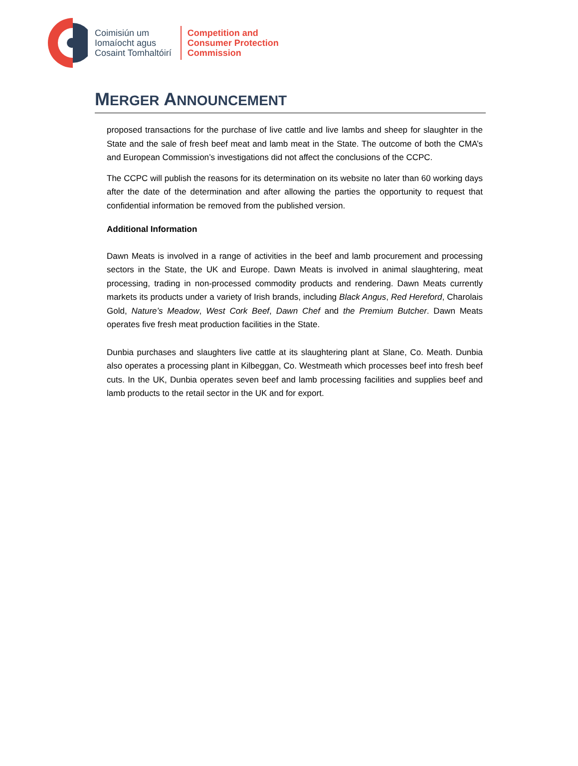Coimisiún um
Iomaíocht agus
Cosaint Tomhaltóirí
Competition and
Consumer Protection
Commission
MERGER ANNOUNCEMENT
proposed transactions for the purchase of live cattle and live lambs and sheep for slaughter in the State and the sale of fresh beef meat and lamb meat in the State. The outcome of both the CMA’s and European Commission’s investigations did not affect the conclusions of the CCPC.
The CCPC will publish the reasons for its determination on its website no later than 60 working days after the date of the determination and after allowing the parties the opportunity to request that confidential information be removed from the published version.
Additional Information
Dawn Meats is involved in a range of activities in the beef and lamb procurement and processing sectors in the State, the UK and Europe. Dawn Meats is involved in animal slaughtering, meat processing, trading in non-processed commodity products and rendering. Dawn Meats currently markets its products under a variety of Irish brands, including Black Angus, Red Hereford, Charolais Gold, Nature’s Meadow, West Cork Beef, Dawn Chef and the Premium Butcher. Dawn Meats operates five fresh meat production facilities in the State.
Dunbia purchases and slaughters live cattle at its slaughtering plant at Slane, Co. Meath. Dunbia also operates a processing plant in Kilbeggan, Co. Westmeath which processes beef into fresh beef cuts. In the UK, Dunbia operates seven beef and lamb processing facilities and supplies beef and lamb products to the retail sector in the UK and for export.